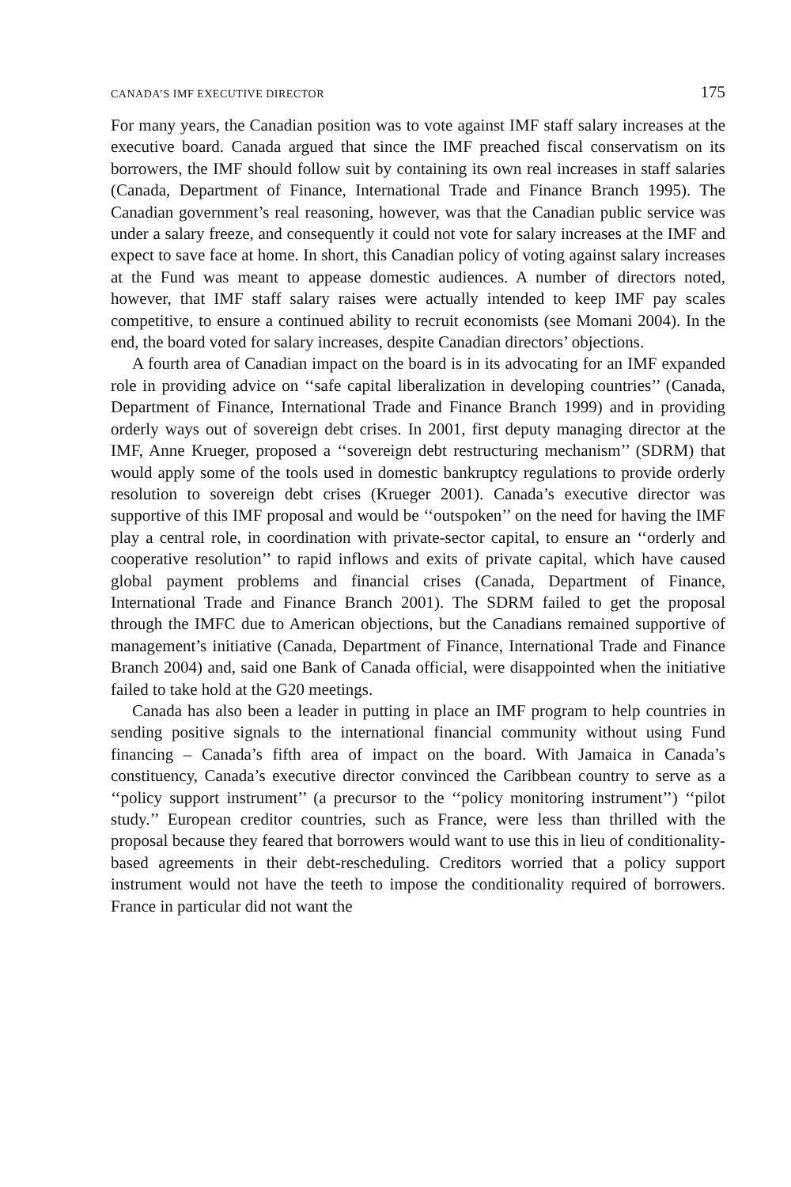CANADA’S IMF EXECUTIVE DIRECTOR 175
For many years, the Canadian position was to vote against IMF staff salary increases at the executive board. Canada argued that since the IMF preached fiscal conservatism on its borrowers, the IMF should follow suit by containing its own real increases in staff salaries (Canada, Department of Finance, International Trade and Finance Branch 1995). The Canadian government’s real reasoning, however, was that the Canadian public service was under a salary freeze, and consequently it could not vote for salary increases at the IMF and expect to save face at home. In short, this Canadian policy of voting against salary increases at the Fund was meant to appease domestic audiences. A number of directors noted, however, that IMF staff salary raises were actually intended to keep IMF pay scales competitive, to ensure a continued ability to recruit economists (see Momani 2004). In the end, the board voted for salary increases, despite Canadian directors’ objections.
A fourth area of Canadian impact on the board is in its advocating for an IMF expanded role in providing advice on ‘‘safe capital liberalization in developing countries’’ (Canada, Department of Finance, International Trade and Finance Branch 1999) and in providing orderly ways out of sovereign debt crises. In 2001, first deputy managing director at the IMF, Anne Krueger, proposed a ‘‘sovereign debt restructuring mechanism’’ (SDRM) that would apply some of the tools used in domestic bankruptcy regulations to provide orderly resolution to sovereign debt crises (Krueger 2001). Canada’s executive director was supportive of this IMF proposal and would be ‘‘outspoken’’ on the need for having the IMF play a central role, in coordination with private-sector capital, to ensure an ‘‘orderly and cooperative resolution’’ to rapid inflows and exits of private capital, which have caused global payment problems and financial crises (Canada, Department of Finance, International Trade and Finance Branch 2001). The SDRM failed to get the proposal through the IMFC due to American objections, but the Canadians remained supportive of management’s initiative (Canada, Department of Finance, International Trade and Finance Branch 2004) and, said one Bank of Canada official, were disappointed when the initiative failed to take hold at the G20 meetings.
Canada has also been a leader in putting in place an IMF program to help countries in sending positive signals to the international financial community without using Fund financing – Canada’s fifth area of impact on the board. With Jamaica in Canada’s constituency, Canada’s executive director convinced the Caribbean country to serve as a ‘‘policy support instrument’’ (a precursor to the ‘‘policy monitoring instrument’’) ‘‘pilot study.’’ European creditor countries, such as France, were less than thrilled with the proposal because they feared that borrowers would want to use this in lieu of conditionality-based agreements in their debt-rescheduling. Creditors worried that a policy support instrument would not have the teeth to impose the conditionality required of borrowers. France in particular did not want the